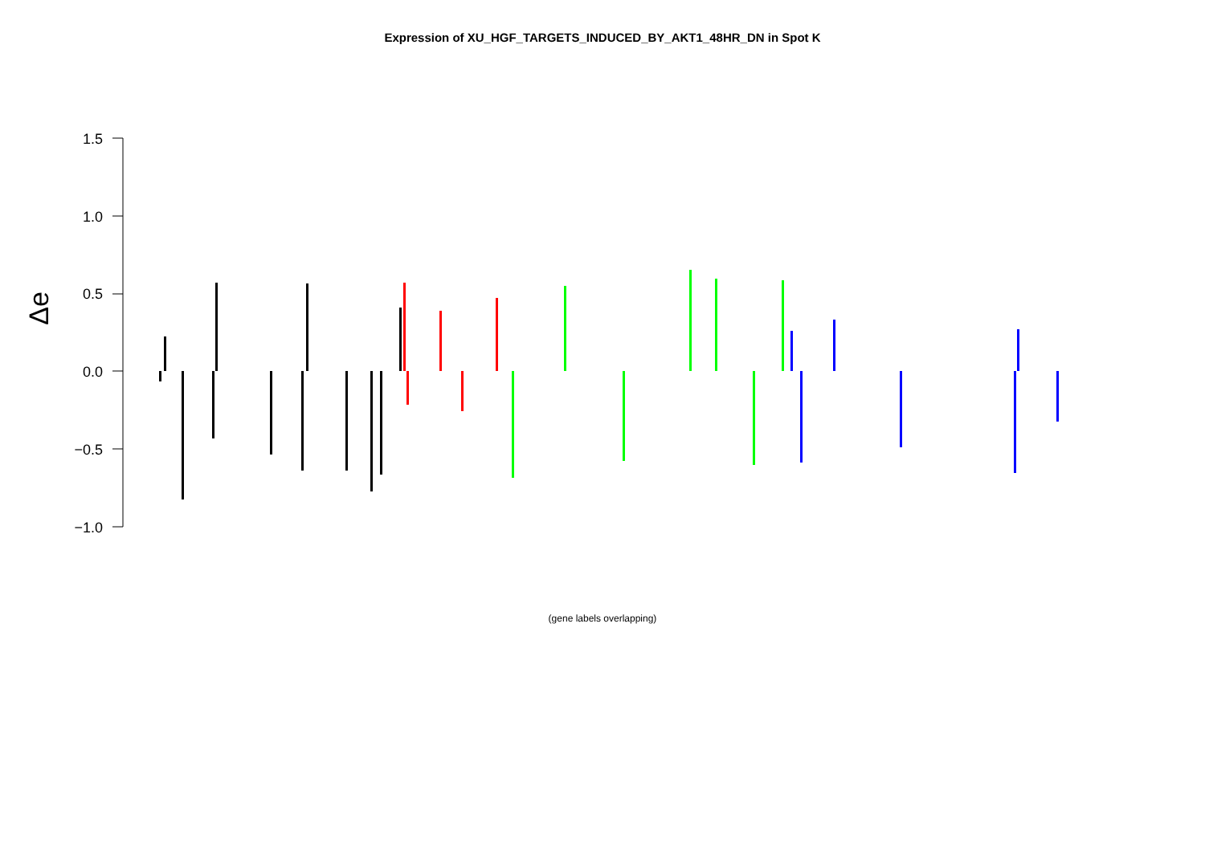Expression of XU_HGF_TARGETS_INDUCED_BY_AKT1_48HR_DN in Spot K
1.5
1.0
0.5
0.0
−0.5
−1.0
Δe
(gene labels overlapping)